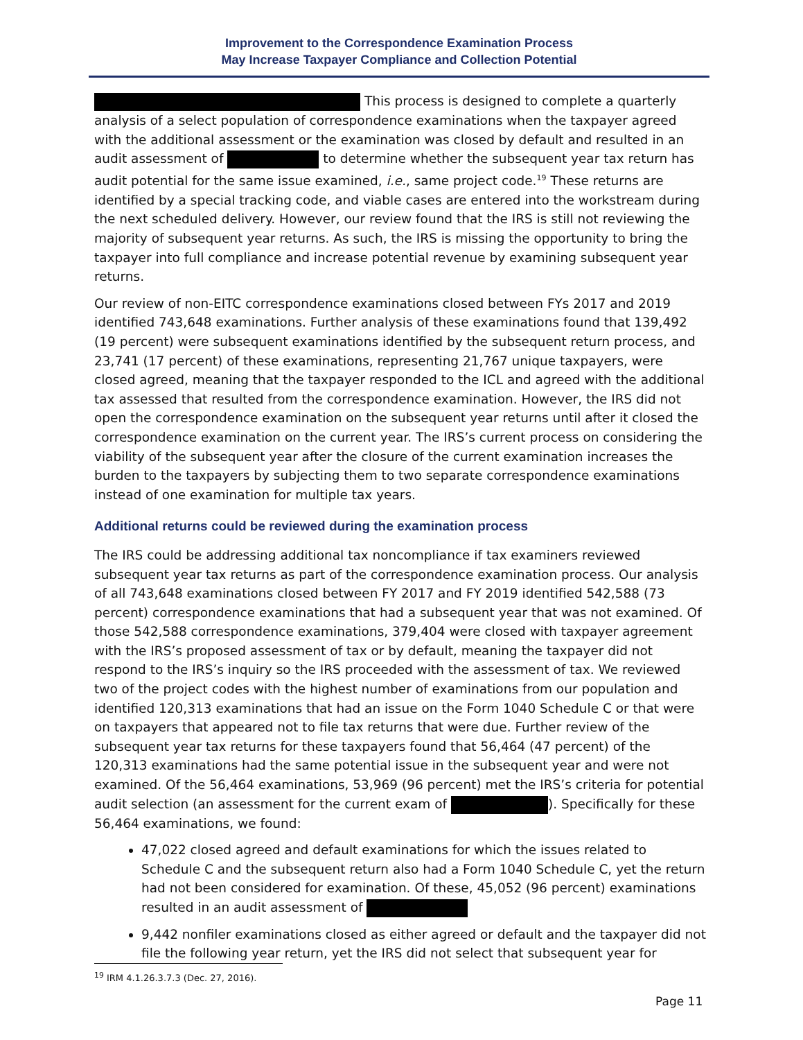Improvement to the Correspondence Examination Process
May Increase Taxpayer Compliance and Collection Potential
This process is designed to complete a quarterly analysis of a select population of correspondence examinations when the taxpayer agreed with the additional assessment or the examination was closed by default and resulted in an audit assessment of to determine whether the subsequent year tax return has audit potential for the same issue examined, i.e., same project code.<sup>19</sup> These returns are identified by a special tracking code, and viable cases are entered into the workstream during the next scheduled delivery. However, our review found that the IRS is still not reviewing the majority of subsequent year returns. As such, the IRS is missing the opportunity to bring the taxpayer into full compliance and increase potential revenue by examining subsequent year returns.
Our review of non-EITC correspondence examinations closed between FYs 2017 and 2019 identified 743,648 examinations. Further analysis of these examinations found that 139,492 (19 percent) were subsequent examinations identified by the subsequent return process, and 23,741 (17 percent) of these examinations, representing 21,767 unique taxpayers, were closed agreed, meaning that the taxpayer responded to the ICL and agreed with the additional tax assessed that resulted from the correspondence examination. However, the IRS did not open the correspondence examination on the subsequent year returns until after it closed the correspondence examination on the current year. The IRS’s current process on considering the viability of the subsequent year after the closure of the current examination increases the burden to the taxpayers by subjecting them to two separate correspondence examinations instead of one examination for multiple tax years.
Additional returns could be reviewed during the examination process
The IRS could be addressing additional tax noncompliance if tax examiners reviewed subsequent year tax returns as part of the correspondence examination process. Our analysis of all 743,648 examinations closed between FY 2017 and FY 2019 identified 542,588 (73 percent) correspondence examinations that had a subsequent year that was not examined. Of those 542,588 correspondence examinations, 379,404 were closed with taxpayer agreement with the IRS’s proposed assessment of tax or by default, meaning the taxpayer did not respond to the IRS’s inquiry so the IRS proceeded with the assessment of tax. We reviewed two of the project codes with the highest number of examinations from our population and identified 120,313 examinations that had an issue on the Form 1040 Schedule C or that were on taxpayers that appeared not to file tax returns that were due. Further review of the subsequent year tax returns for these taxpayers found that 56,464 (47 percent) of the 120,313 examinations had the same potential issue in the subsequent year and were not examined. Of the 56,464 examinations, 53,969 (96 percent) met the IRS’s criteria for potential audit selection (an assessment for the current exam of ). Specifically for these 56,464 examinations, we found:
47,022 closed agreed and default examinations for which the issues related to Schedule C and the subsequent return also had a Form 1040 Schedule C, yet the return had not been considered for examination. Of these, 45,052 (96 percent) examinations resulted in an audit assessment of
9,442 nonfiler examinations closed as either agreed or default and the taxpayer did not file the following year return, yet the IRS did not select that subsequent year for
<sup>19</sup> IRM 4.1.26.3.7.3 (Dec. 27, 2016).
Page 11